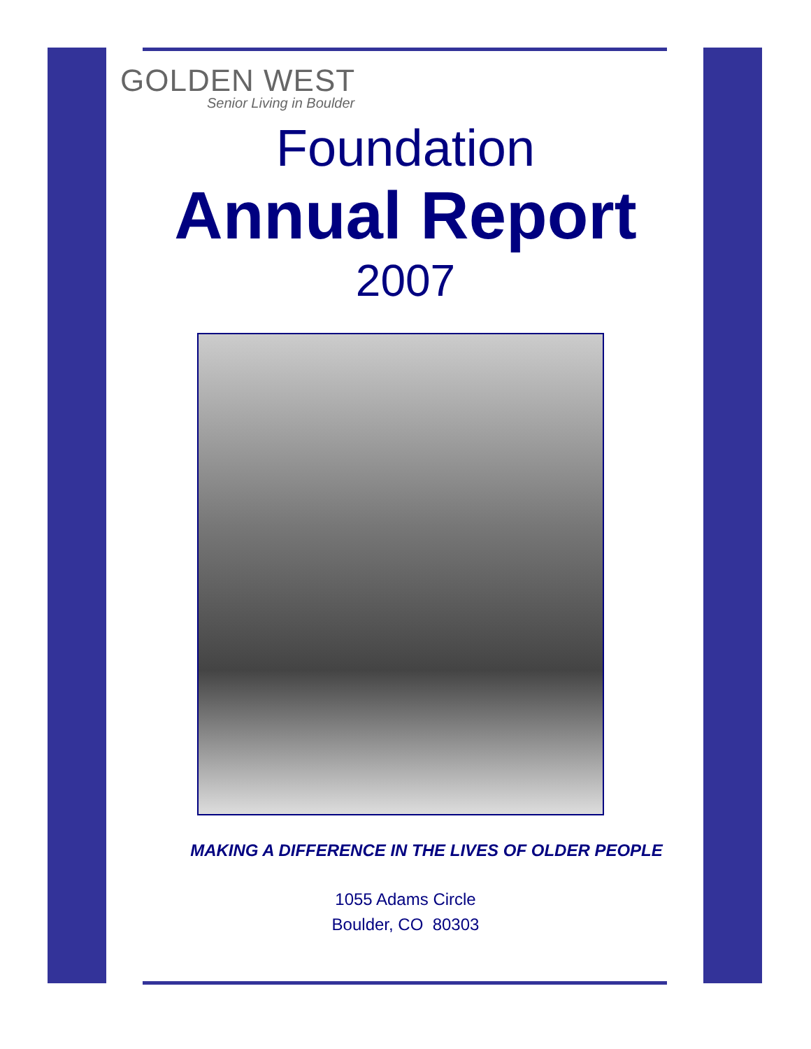GOLDEN WEST
Senior Living in Boulder
Foundation
Annual Report
2007
MAKING A DIFFERENCE IN THE LIVES OF OLDER PEOPLE
1055 Adams Circle
Boulder, CO 80303